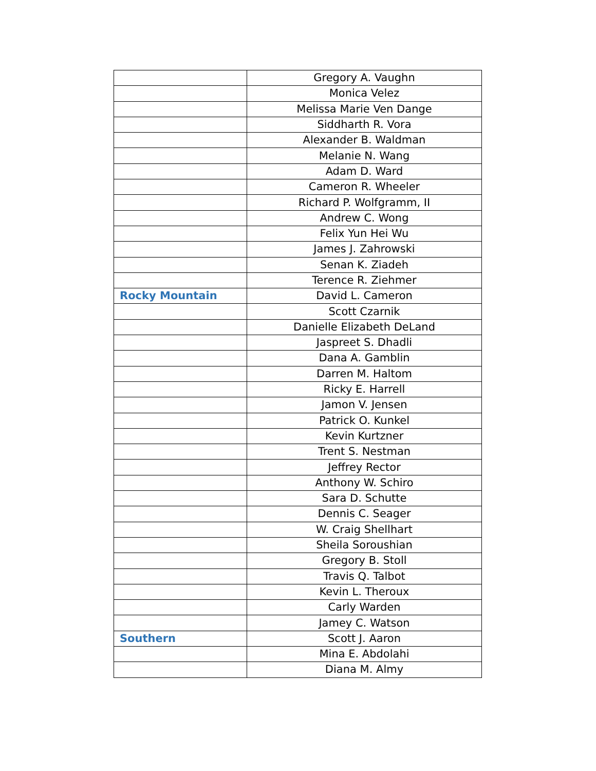| | Gregory A. Vaughn |
| | Monica Velez |
| | Melissa Marie Ven Dange |
| | Siddharth R. Vora |
| | Alexander B. Waldman |
| | Melanie N. Wang |
| | Adam D. Ward |
| | Cameron R. Wheeler |
| | Richard P. Wolfgramm, II |
| | Andrew C. Wong |
| | Felix Yun Hei Wu |
| | James J. Zahrowski |
| | Senan K. Ziadeh |
| | Terence R. Ziehmer |
| Rocky Mountain | David L. Cameron |
| | Scott Czarnik |
| | Danielle Elizabeth DeLand |
| | Jaspreet S. Dhadli |
| | Dana A. Gamblin |
| | Darren M. Haltom |
| | Ricky E. Harrell |
| | Jamon V. Jensen |
| | Patrick O. Kunkel |
| | Kevin Kurtzner |
| | Trent S. Nestman |
| | Jeffrey Rector |
| | Anthony W. Schiro |
| | Sara D. Schutte |
| | Dennis C. Seager |
| | W. Craig Shellhart |
| | Sheila Soroushian |
| | Gregory B. Stoll |
| | Travis Q. Talbot |
| | Kevin L. Theroux |
| | Carly Warden |
| | Jamey C. Watson |
| Southern | Scott J. Aaron |
| | Mina E. Abdolahi |
| | Diana M. Almy |